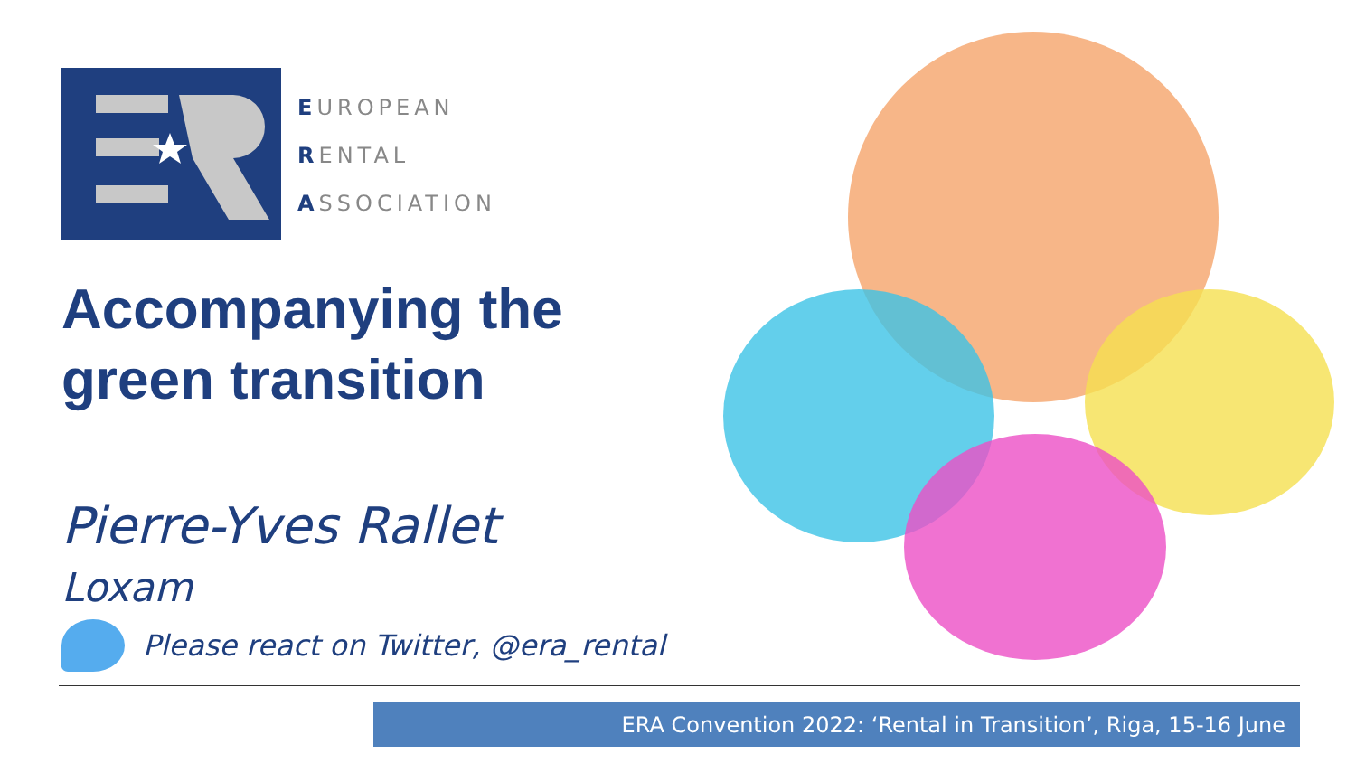EUROPEAN
RENTAL
ASSOCIATION
Accompanying the green transition
Pierre-Yves Rallet
Loxam
Please react on Twitter, @era_rental
ERA Convention 2022: ‘Rental in Transition’, Riga, 15-16 June